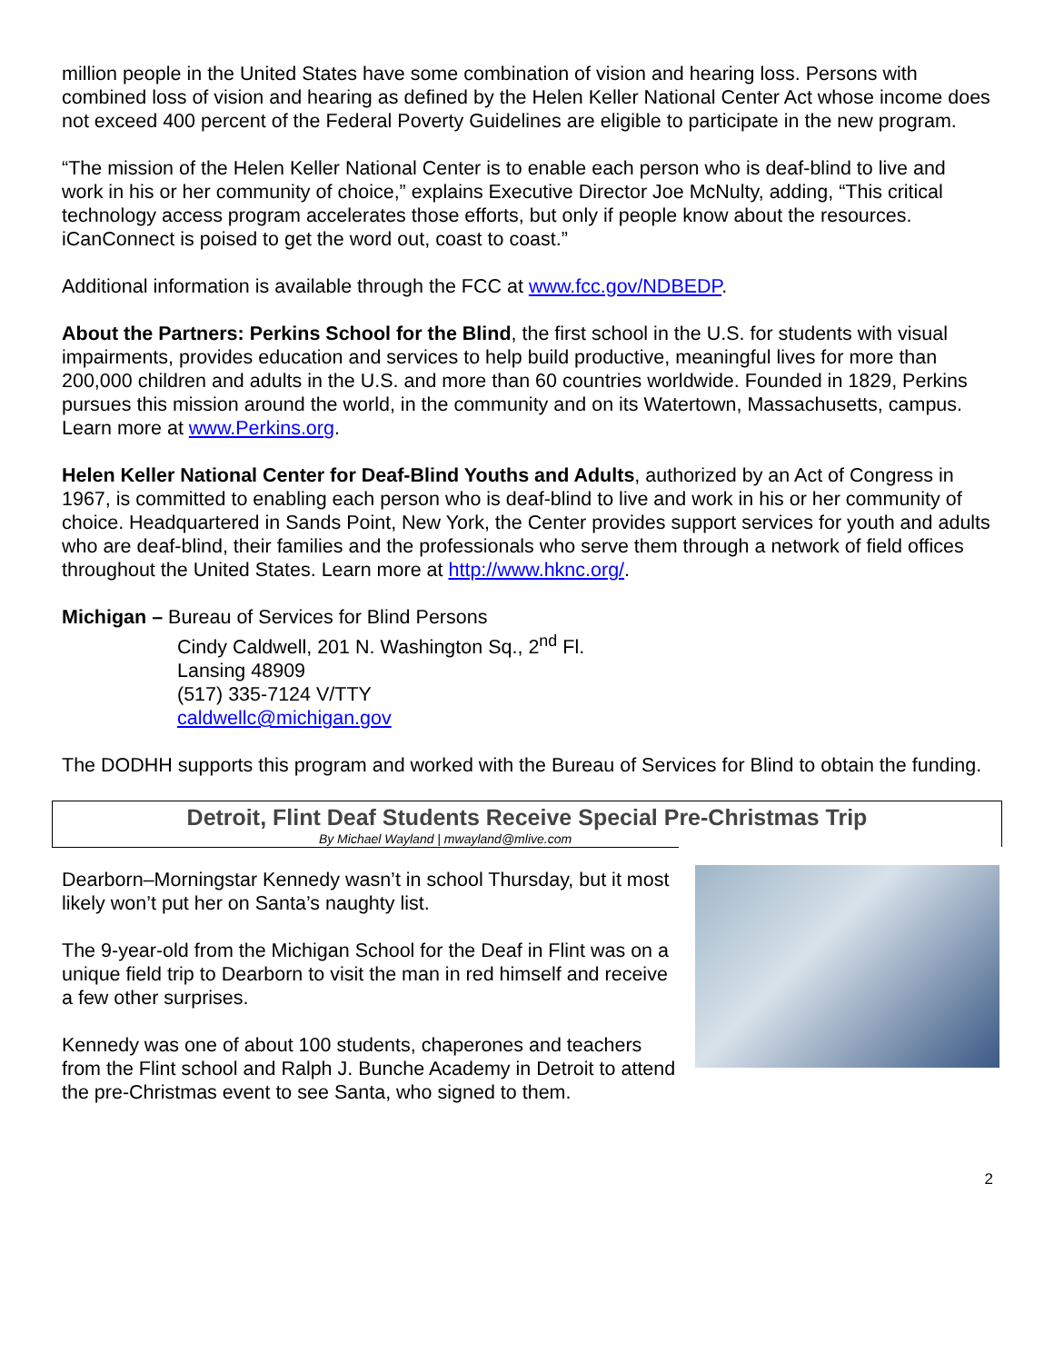million people in the United States have some combination of vision and hearing loss. Persons with combined loss of vision and hearing as defined by the Helen Keller National Center Act whose income does not exceed 400 percent of the Federal Poverty Guidelines are eligible to participate in the new program.
“The mission of the Helen Keller National Center is to enable each person who is deaf-blind to live and work in his or her community of choice,” explains Executive Director Joe McNulty, adding, “This critical technology access program accelerates those efforts, but only if people know about the resources. iCanConnect is poised to get the word out, coast to coast.”
Additional information is available through the FCC at www.fcc.gov/NDBEDP.
About the Partners: Perkins School for the Blind, the first school in the U.S. for students with visual impairments, provides education and services to help build productive, meaningful lives for more than 200,000 children and adults in the U.S. and more than 60 countries worldwide. Founded in 1829, Perkins pursues this mission around the world, in the community and on its Watertown, Massachusetts, campus. Learn more at www.Perkins.org.
Helen Keller National Center for Deaf-Blind Youths and Adults, authorized by an Act of Congress in 1967, is committed to enabling each person who is deaf-blind to live and work in his or her community of choice. Headquartered in Sands Point, New York, the Center provides support services for youth and adults who are deaf-blind, their families and the professionals who serve them through a network of field offices throughout the United States. Learn more at http://www.hknc.org/.
Michigan – Bureau of Services for Blind Persons
Cindy Caldwell, 201 N. Washington Sq., 2<sup>nd</sup> Fl.
Lansing 48909
(517) 335-7124 V/TTY
caldwellc@michigan.gov
The DODHH supports this program and worked with the Bureau of Services for Blind to obtain the funding.
Detroit, Flint Deaf Students Receive Special Pre-Christmas Trip
By Michael Wayland | mwayland@mlive.com
Dearborn–Morningstar Kennedy wasn’t in school Thursday, but it most likely won’t put her on Santa’s naughty list.
The 9-year-old from the Michigan School for the Deaf in Flint was on a unique field trip to Dearborn to visit the man in red himself and receive a few other surprises.
Kennedy was one of about 100 students, chaperones and teachers from the Flint school and Ralph J. Bunche Academy in Detroit to attend the pre-Christmas event to see Santa, who signed to them.
2